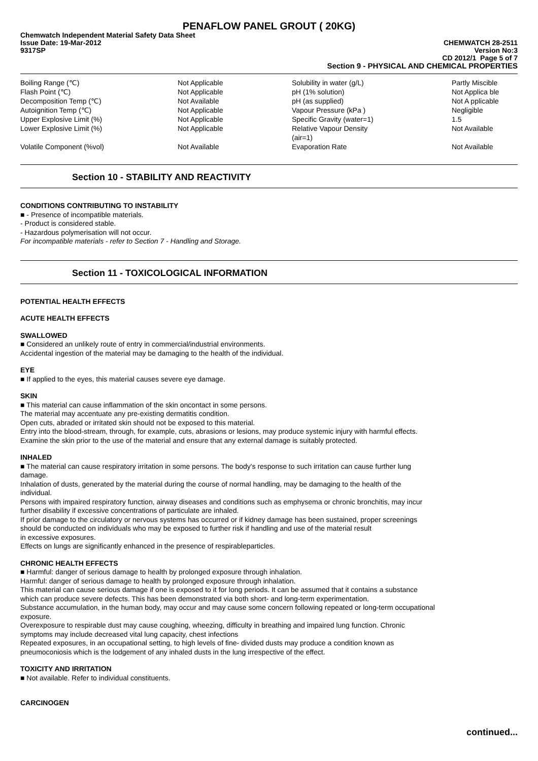PENAFLOW PANEL GROUT ( 20KG)
Chemwatch Independent Material Safety Data Sheet
Issue Date: 19-Mar-2012 CHEMWATCH 28-2511
9317SP Version No:3
CD 2012/1 Page 5 of 7
Section 9 - PHYSICAL AND CHEMICAL PROPERTIES
| Boiling Range (℃) | Not Applicable | Solubility in water (g/L) | Partly Miscible |
| Flash Point (℃) | Not Applicable | pH (1% solution) | Not Applica ble |
| Decomposition Temp (℃) | Not Available | pH (as supplied) | Not A pplicable |
| Autoignition Temp (℃) | Not Applicable | Vapour Pressure (kPa ) | Negligible |
| Upper Explosive Limit (%) | Not Applicable | Specific Gravity (water=1) | 1.5 |
| Lower Explosive Limit (%) | Not Applicable | Relative Vapour Density (air=1) | Not Available |
| Volatile Component (%vol) | Not Available | Evaporation Rate | Not Available |
Section 10 - STABILITY AND REACTIVITY
CONDITIONS CONTRIBUTING TO INSTABILITY
■ - Presence of incompatible materials.
- Product is considered stable.
- Hazardous polymerisation will not occur.
For incompatible materials - refer to Section 7 - Handling and Storage.
Section 11 - TOXICOLOGICAL INFORMATION
POTENTIAL HEALTH EFFECTS
ACUTE HEALTH EFFECTS
SWALLOWED
■ Considered an unlikely route of entry in commercial/industrial environments.
Accidental ingestion of the material may be damaging to the health of the individual.
EYE
■ If applied to the eyes, this material causes severe eye damage.
SKIN
■ This material can cause inflammation of the skin oncontact in some persons.
The material may accentuate any pre-existing dermatitis condition.
Open cuts, abraded or irritated skin should not be exposed to this material.
Entry into the blood-stream, through, for example, cuts, abrasions or lesions, may produce systemic injury with harmful effects.
Examine the skin prior to the use of the material and ensure that any external damage is suitably protected.
INHALED
■ The material can cause respiratory irritation in some persons. The body's response to such irritation can cause further lung
damage.
Inhalation of dusts, generated by the material during the course of normal handling, may be damaging to the health of the
individual.
Persons with impaired respiratory function, airway diseases and conditions such as emphysema or chronic bronchitis, may incur
further disability if excessive concentrations of particulate are inhaled.
If prior damage to the circulatory or nervous systems has occurred or if kidney damage has been sustained, proper screenings
should be conducted on individuals who may be exposed to further risk if handling and use of the material result
in excessive exposures.
Effects on lungs are significantly enhanced in the presence of respirableparticles.
CHRONIC HEALTH EFFECTS
■ Harmful: danger of serious damage to health by prolonged exposure through inhalation.
Harmful: danger of serious damage to health by prolonged exposure through inhalation.
This material can cause serious damage if one is exposed to it for long periods. It can be assumed that it contains a substance
which can produce severe defects. This has been demonstrated via both short- and long-term experimentation.
Substance accumulation, in the human body, may occur and may cause some concern following repeated or long-term occupational
exposure.
Overexposure to respirable dust may cause coughing, wheezing, difficulty in breathing and impaired lung function. Chronic
symptoms may include decreased vital lung capacity, chest infections
Repeated exposures, in an occupational setting, to high levels of fine- divided dusts may produce a condition known as
pneumoconiosis which is the lodgement of any inhaled dusts in the lung irrespective of the effect.
TOXICITY AND IRRITATION
■ Not available. Refer to individual constituents.
CARCINOGEN
continued...